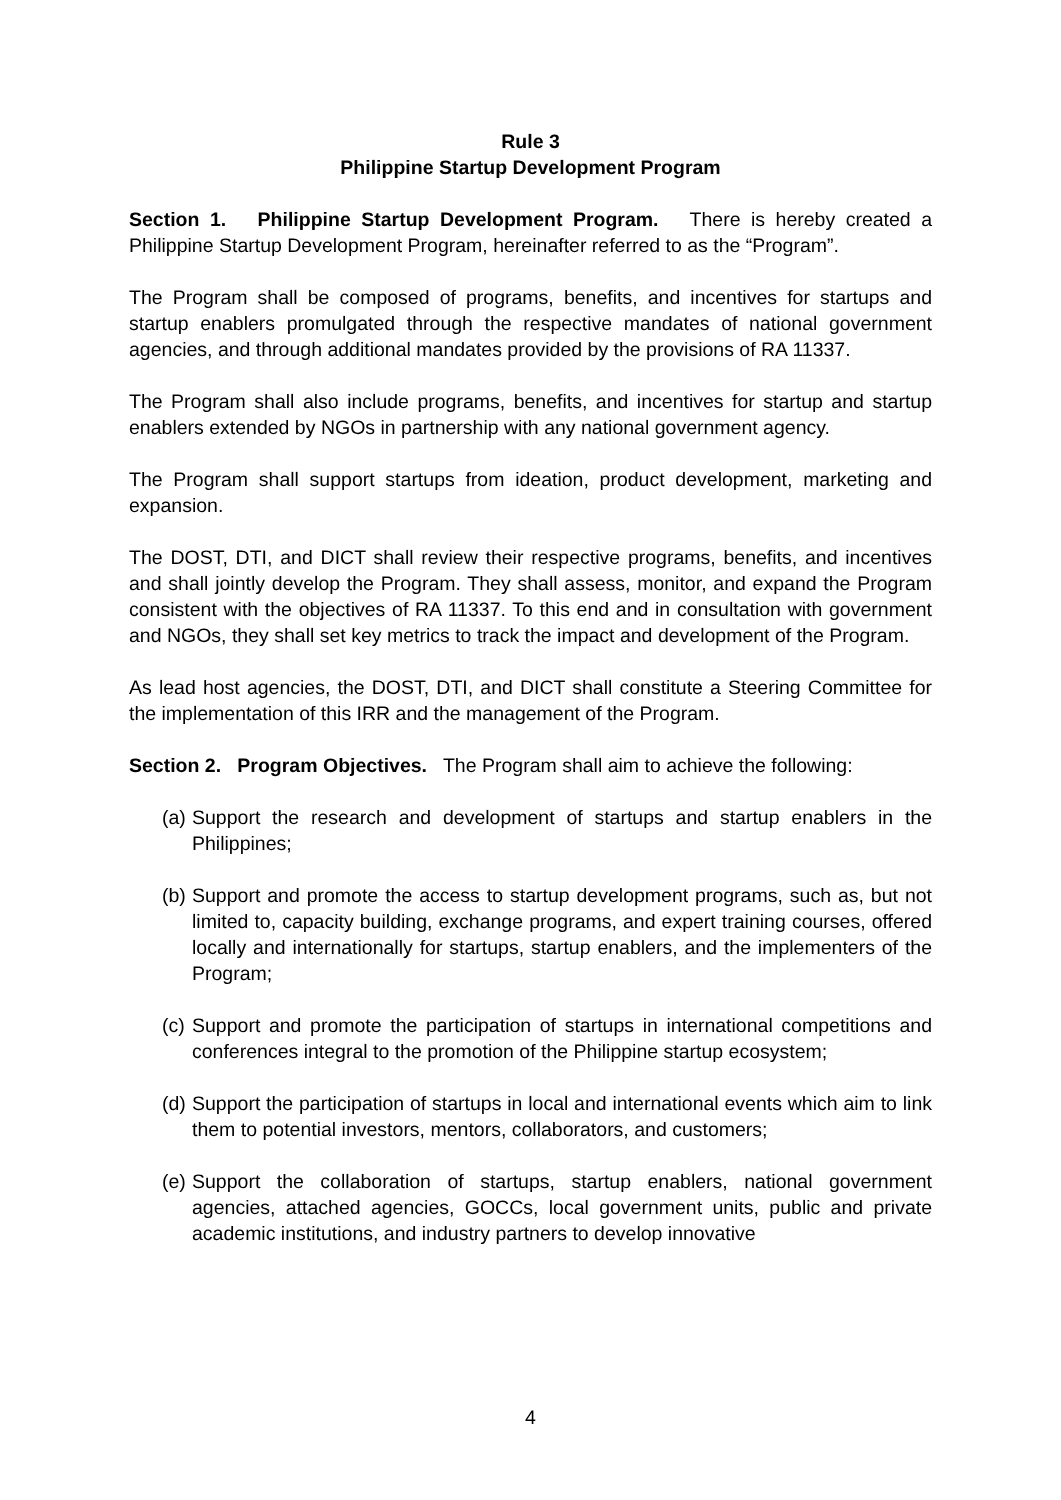Rule 3
Philippine Startup Development Program
Section 1. Philippine Startup Development Program. There is hereby created a Philippine Startup Development Program, hereinafter referred to as the “Program”.
The Program shall be composed of programs, benefits, and incentives for startups and startup enablers promulgated through the respective mandates of national government agencies, and through additional mandates provided by the provisions of RA 11337.
The Program shall also include programs, benefits, and incentives for startup and startup enablers extended by NGOs in partnership with any national government agency.
The Program shall support startups from ideation, product development, marketing and expansion.
The DOST, DTI, and DICT shall review their respective programs, benefits, and incentives and shall jointly develop the Program. They shall assess, monitor, and expand the Program consistent with the objectives of RA 11337. To this end and in consultation with government and NGOs, they shall set key metrics to track the impact and development of the Program.
As lead host agencies, the DOST, DTI, and DICT shall constitute a Steering Committee for the implementation of this IRR and the management of the Program.
Section 2. Program Objectives. The Program shall aim to achieve the following:
(a) Support the research and development of startups and startup enablers in the Philippines;
(b) Support and promote the access to startup development programs, such as, but not limited to, capacity building, exchange programs, and expert training courses, offered locally and internationally for startups, startup enablers, and the implementers of the Program;
(c) Support and promote the participation of startups in international competitions and conferences integral to the promotion of the Philippine startup ecosystem;
(d) Support the participation of startups in local and international events which aim to link them to potential investors, mentors, collaborators, and customers;
(e) Support the collaboration of startups, startup enablers, national government agencies, attached agencies, GOCCs, local government units, public and private academic institutions, and industry partners to develop innovative
4